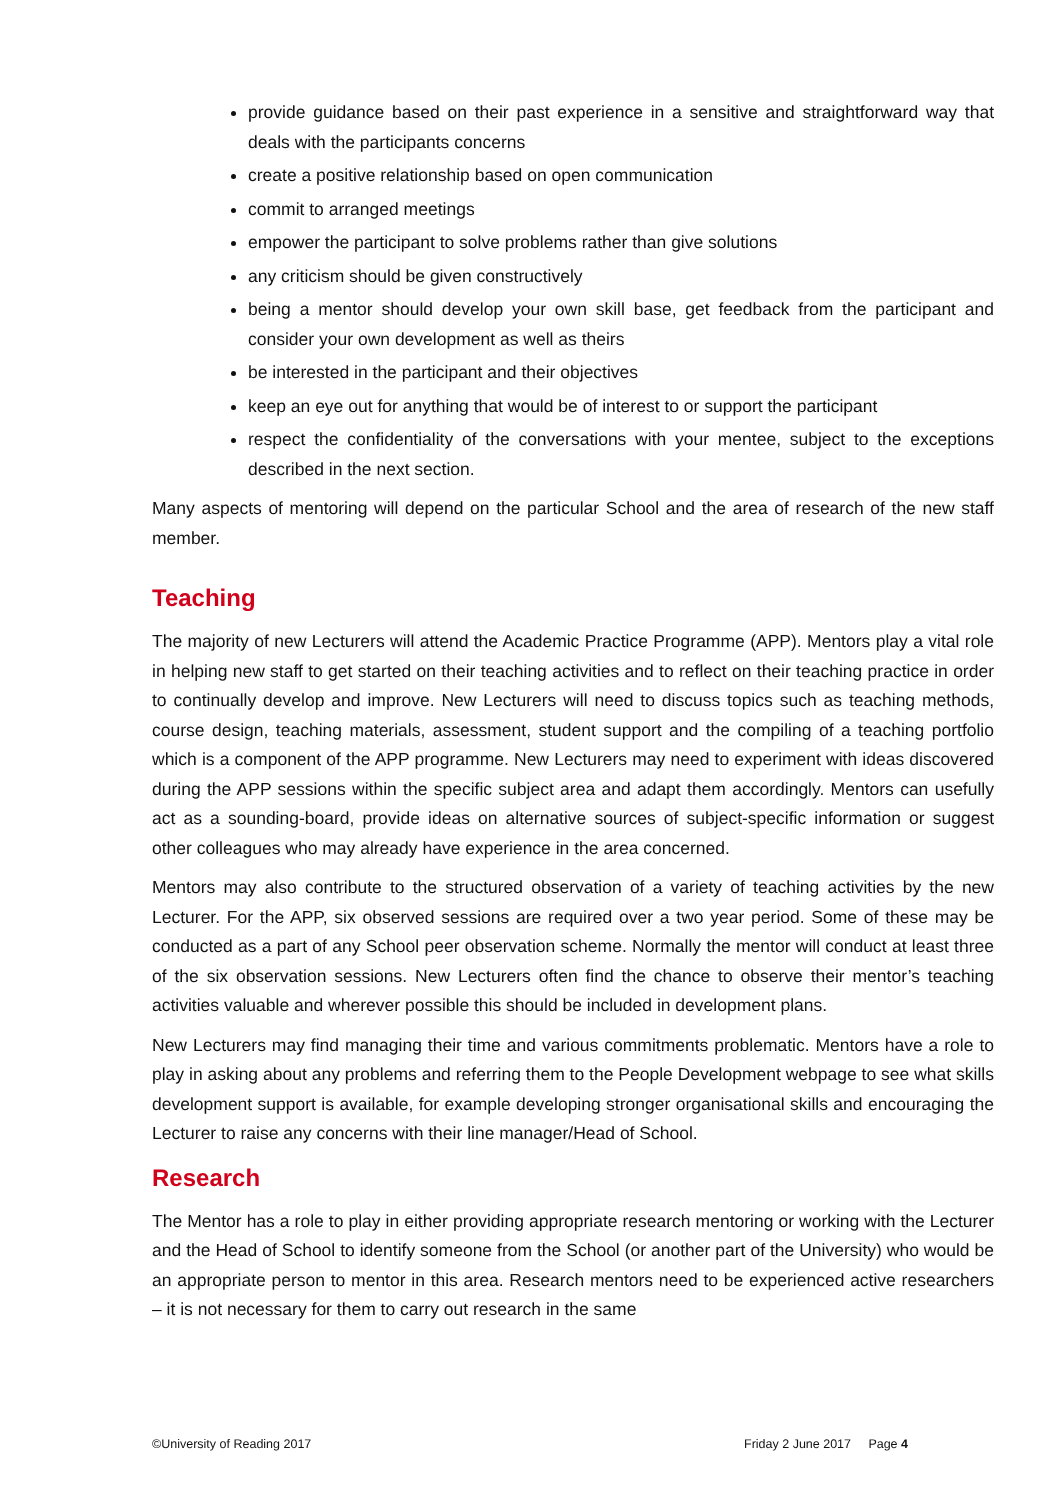provide guidance based on their past experience in a sensitive and straightforward way that deals with the participants concerns
create a positive relationship based on open communication
commit to arranged meetings
empower the participant to solve problems rather than give solutions
any criticism should be given constructively
being a mentor should develop your own skill base, get feedback from the participant and consider your own development as well as theirs
be interested in the participant and their objectives
keep an eye out for anything that would be of interest to or support the participant
respect the confidentiality of the conversations with your mentee, subject to the exceptions described in the next section.
Many aspects of mentoring will depend on the particular School and the area of research of the new staff member.
Teaching
The majority of new Lecturers will attend the Academic Practice Programme (APP). Mentors play a vital role in helping new staff to get started on their teaching activities and to reflect on their teaching practice in order to continually develop and improve. New Lecturers will need to discuss topics such as teaching methods, course design, teaching materials, assessment, student support and the compiling of a teaching portfolio which is a component of the APP programme. New Lecturers may need to experiment with ideas discovered during the APP sessions within the specific subject area and adapt them accordingly. Mentors can usefully act as a sounding-board, provide ideas on alternative sources of subject-specific information or suggest other colleagues who may already have experience in the area concerned.
Mentors may also contribute to the structured observation of a variety of teaching activities by the new Lecturer. For the APP, six observed sessions are required over a two year period. Some of these may be conducted as a part of any School peer observation scheme. Normally the mentor will conduct at least three of the six observation sessions. New Lecturers often find the chance to observe their mentor’s teaching activities valuable and wherever possible this should be included in development plans.
New Lecturers may find managing their time and various commitments problematic. Mentors have a role to play in asking about any problems and referring them to the People Development webpage to see what skills development support is available, for example developing stronger organisational skills and encouraging the Lecturer to raise any concerns with their line manager/Head of School.
Research
The Mentor has a role to play in either providing appropriate research mentoring or working with the Lecturer and the Head of School to identify someone from the School (or another part of the University) who would be an appropriate person to mentor in this area. Research mentors need to be experienced active researchers – it is not necessary for them to carry out research in the same
©University of Reading 2017 Friday 2 June 2017 Page 4